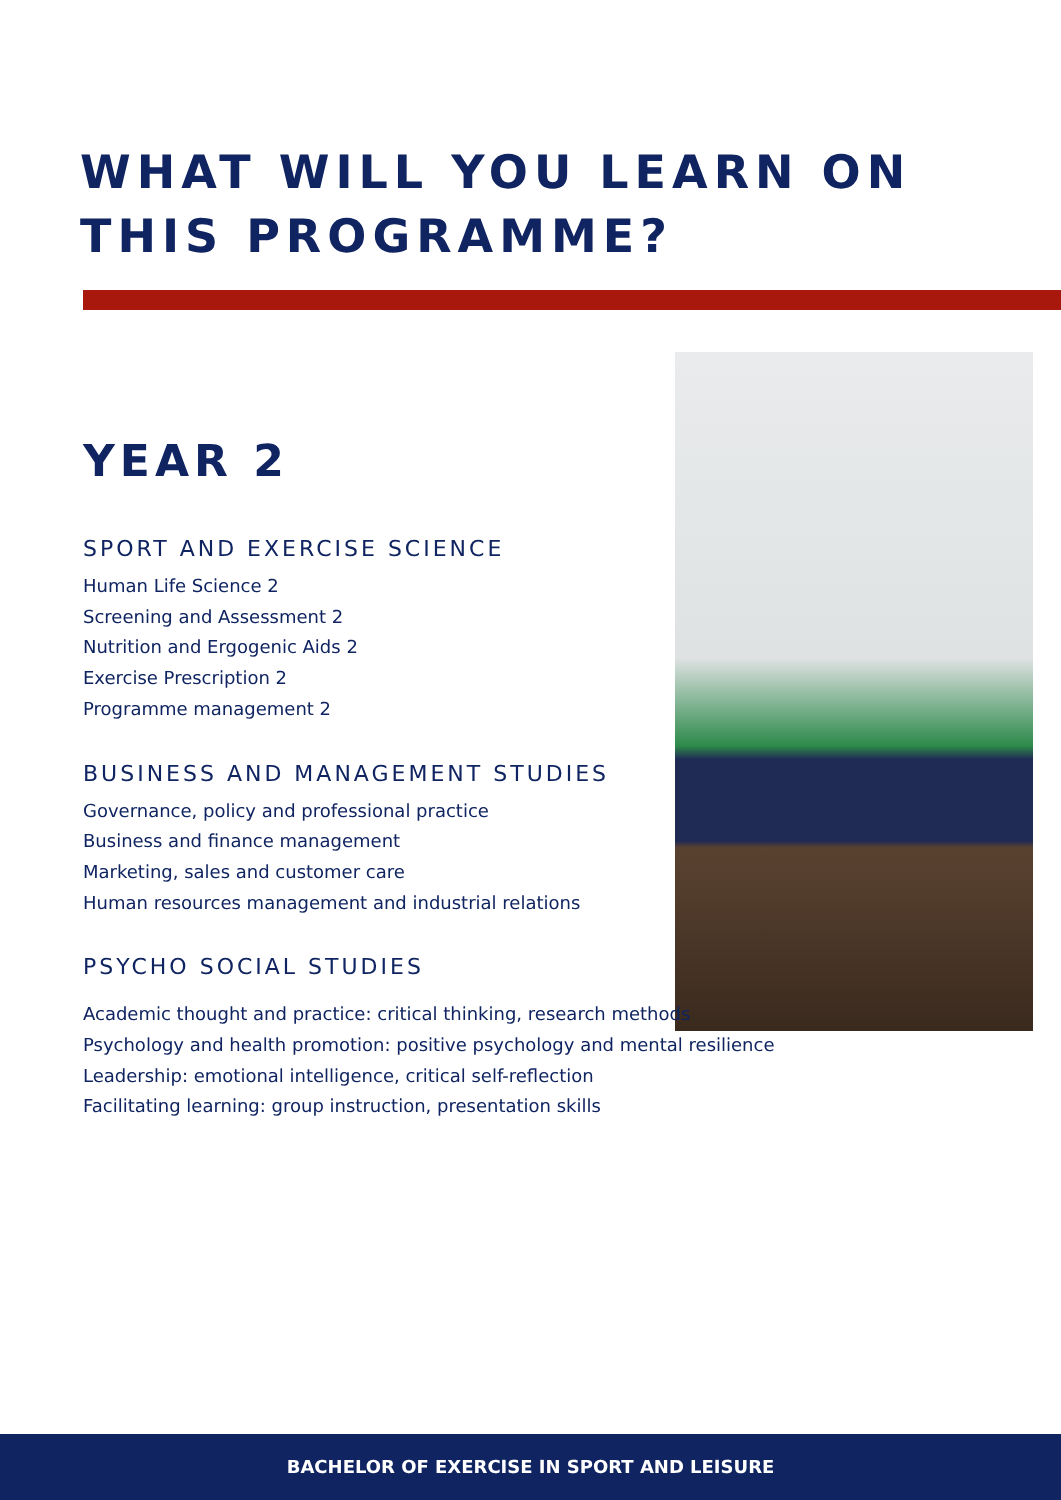WHAT WILL YOU LEARN ON THIS PROGRAMME?
YEAR 2
SPORT AND EXERCISE SCIENCE
Human Life Science 2
Screening and Assessment 2
Nutrition and Ergogenic Aids 2
Exercise Prescription 2
Programme management 2
BUSINESS AND MANAGEMENT STUDIES
Governance, policy and professional practice
Business and finance management
Marketing, sales and customer care
Human resources management and industrial relations
PSYCHO SOCIAL STUDIES
Academic thought and practice: critical thinking, research methods
Psychology and health promotion: positive psychology and mental resilience
Leadership: emotional intelligence, critical self-reflection
Facilitating learning: group instruction, presentation skills
BACHELOR OF EXERCISE IN SPORT AND LEISURE